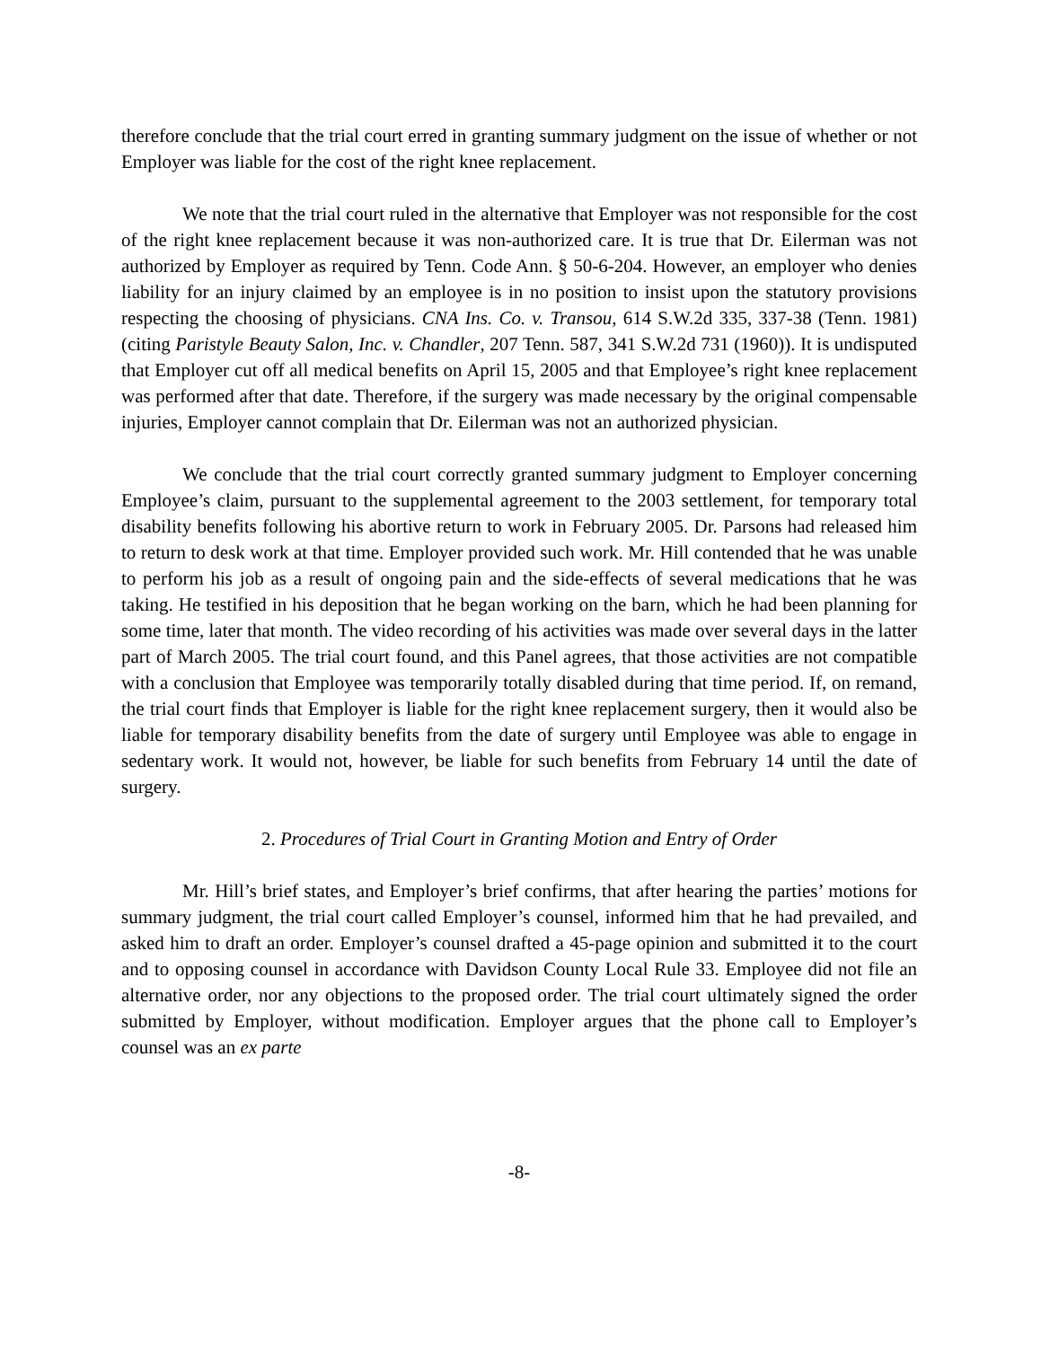therefore conclude that the trial court erred in granting summary judgment on the issue of whether or not Employer was liable for the cost of the right knee replacement.
We note that the trial court ruled in the alternative that Employer was not responsible for the cost of the right knee replacement because it was non-authorized care. It is true that Dr. Eilerman was not authorized by Employer as required by Tenn. Code Ann. § 50-6-204. However, an employer who denies liability for an injury claimed by an employee is in no position to insist upon the statutory provisions respecting the choosing of physicians. CNA Ins. Co. v. Transou, 614 S.W.2d 335, 337-38 (Tenn. 1981) (citing Paristyle Beauty Salon, Inc. v. Chandler, 207 Tenn. 587, 341 S.W.2d 731 (1960)). It is undisputed that Employer cut off all medical benefits on April 15, 2005 and that Employee’s right knee replacement was performed after that date. Therefore, if the surgery was made necessary by the original compensable injuries, Employer cannot complain that Dr. Eilerman was not an authorized physician.
We conclude that the trial court correctly granted summary judgment to Employer concerning Employee’s claim, pursuant to the supplemental agreement to the 2003 settlement, for temporary total disability benefits following his abortive return to work in February 2005. Dr. Parsons had released him to return to desk work at that time. Employer provided such work. Mr. Hill contended that he was unable to perform his job as a result of ongoing pain and the side-effects of several medications that he was taking. He testified in his deposition that he began working on the barn, which he had been planning for some time, later that month. The video recording of his activities was made over several days in the latter part of March 2005. The trial court found, and this Panel agrees, that those activities are not compatible with a conclusion that Employee was temporarily totally disabled during that time period. If, on remand, the trial court finds that Employer is liable for the right knee replacement surgery, then it would also be liable for temporary disability benefits from the date of surgery until Employee was able to engage in sedentary work. It would not, however, be liable for such benefits from February 14 until the date of surgery.
2. Procedures of Trial Court in Granting Motion and Entry of Order
Mr. Hill’s brief states, and Employer’s brief confirms, that after hearing the parties’ motions for summary judgment, the trial court called Employer’s counsel, informed him that he had prevailed, and asked him to draft an order. Employer’s counsel drafted a 45-page opinion and submitted it to the court and to opposing counsel in accordance with Davidson County Local Rule 33. Employee did not file an alternative order, nor any objections to the proposed order. The trial court ultimately signed the order submitted by Employer, without modification. Employer argues that the phone call to Employer’s counsel was an ex parte
-8-